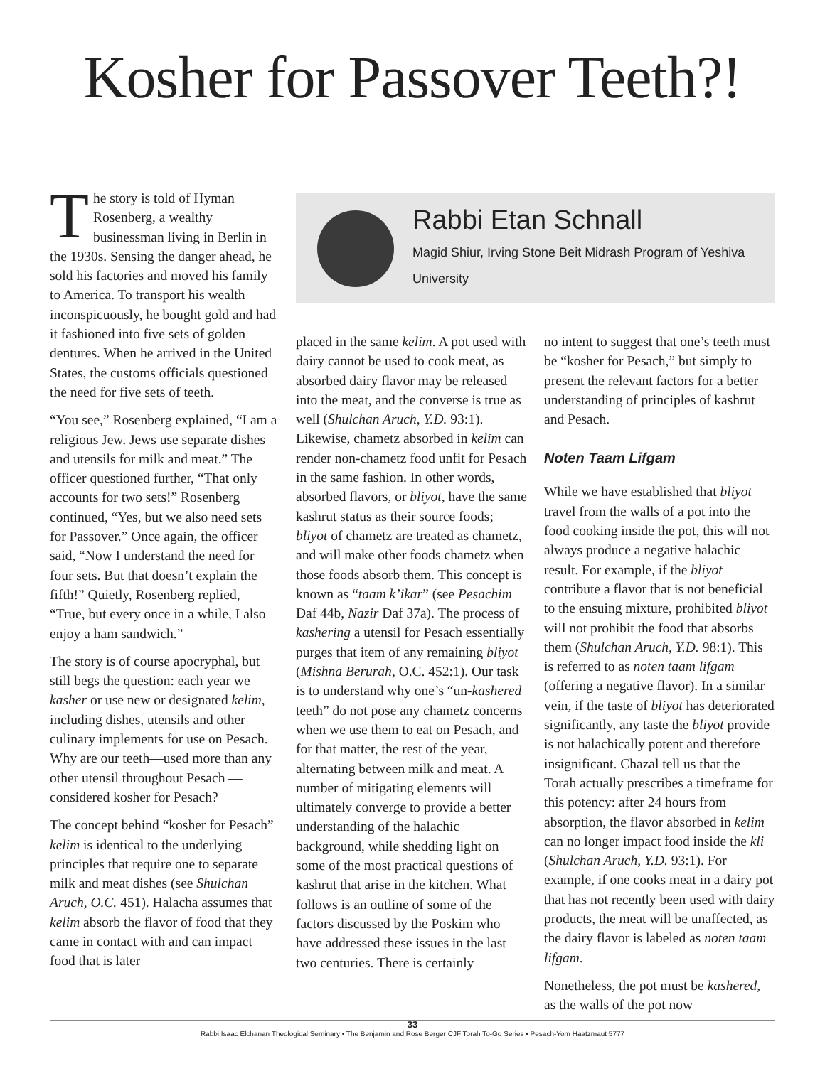Kosher for Passover Teeth?!
The story is told of Hyman Rosenberg, a wealthy businessman living in Berlin in the 1930s. Sensing the danger ahead, he sold his factories and moved his family to America. To transport his wealth inconspicuously, he bought gold and had it fashioned into five sets of golden dentures. When he arrived in the United States, the customs officials questioned the need for five sets of teeth.
“You see,” Rosenberg explained, “I am a religious Jew. Jews use separate dishes and utensils for milk and meat.” The officer questioned further, “That only accounts for two sets!” Rosenberg continued, “Yes, but we also need sets for Passover.” Once again, the officer said, “Now I understand the need for four sets. But that doesn’t explain the fifth!” Quietly, Rosenberg replied, “True, but every once in a while, I also enjoy a ham sandwich.”
The story is of course apocryphal, but still begs the question: each year we kasher or use new or designated kelim, including dishes, utensils and other culinary implements for use on Pesach. Why are our teeth—used more than any other utensil throughout Pesach —considered kosher for Pesach?
The concept behind “kosher for Pesach” kelim is identical to the underlying principles that require one to separate milk and meat dishes (see Shulchan Aruch, O.C. 451). Halacha assumes that kelim absorb the flavor of food that they came in contact with and can impact food that is later
Rabbi Etan Schnall
Magid Shiur, Irving Stone Beit Midrash Program of Yeshiva University
placed in the same kelim. A pot used with dairy cannot be used to cook meat, as absorbed dairy flavor may be released into the meat, and the converse is true as well (Shulchan Aruch, Y.D. 93:1). Likewise, chametz absorbed in kelim can render non-chametz food unfit for Pesach in the same fashion. In other words, absorbed flavors, or bliyot, have the same kashrut status as their source foods; bliyot of chametz are treated as chametz, and will make other foods chametz when those foods absorb them. This concept is known as “taam k’ikar” (see Pesachim Daf 44b, Nazir Daf 37a). The process of kashering a utensil for Pesach essentially purges that item of any remaining bliyot (Mishna Berurah, O.C. 452:1). Our task is to understand why one’s “un-kashered teeth” do not pose any chametz concerns when we use them to eat on Pesach, and for that matter, the rest of the year, alternating between milk and meat. A number of mitigating elements will ultimately converge to provide a better understanding of the halachic background, while shedding light on some of the most practical questions of kashrut that arise in the kitchen. What follows is an outline of some of the factors discussed by the Poskim who have addressed these issues in the last two centuries. There is certainly
no intent to suggest that one’s teeth must be “kosher for Pesach,” but simply to present the relevant factors for a better understanding of principles of kashrut and Pesach.
Noten Taam Lifgam
While we have established that bliyot travel from the walls of a pot into the food cooking inside the pot, this will not always produce a negative halachic result. For example, if the bliyot contribute a flavor that is not beneficial to the ensuing mixture, prohibited bliyot will not prohibit the food that absorbs them (Shulchan Aruch, Y.D. 98:1). This is referred to as noten taam lifgam (offering a negative flavor). In a similar vein, if the taste of bliyot has deteriorated significantly, any taste the bliyot provide is not halachically potent and therefore insignificant. Chazal tell us that the Torah actually prescribes a timeframe for this potency: after 24 hours from absorption, the flavor absorbed in kelim can no longer impact food inside the kli (Shulchan Aruch, Y.D. 93:1). For example, if one cooks meat in a dairy pot that has not recently been used with dairy products, the meat will be unaffected, as the dairy flavor is labeled as noten taam lifgam.
Nonetheless, the pot must be kashered, as the walls of the pot now
33
Rabbi Isaac Elchanan Theological Seminary • The Benjamin and Rose Berger CJF Torah To-Go Series • Pesach-Yom Haatzmaut 5777